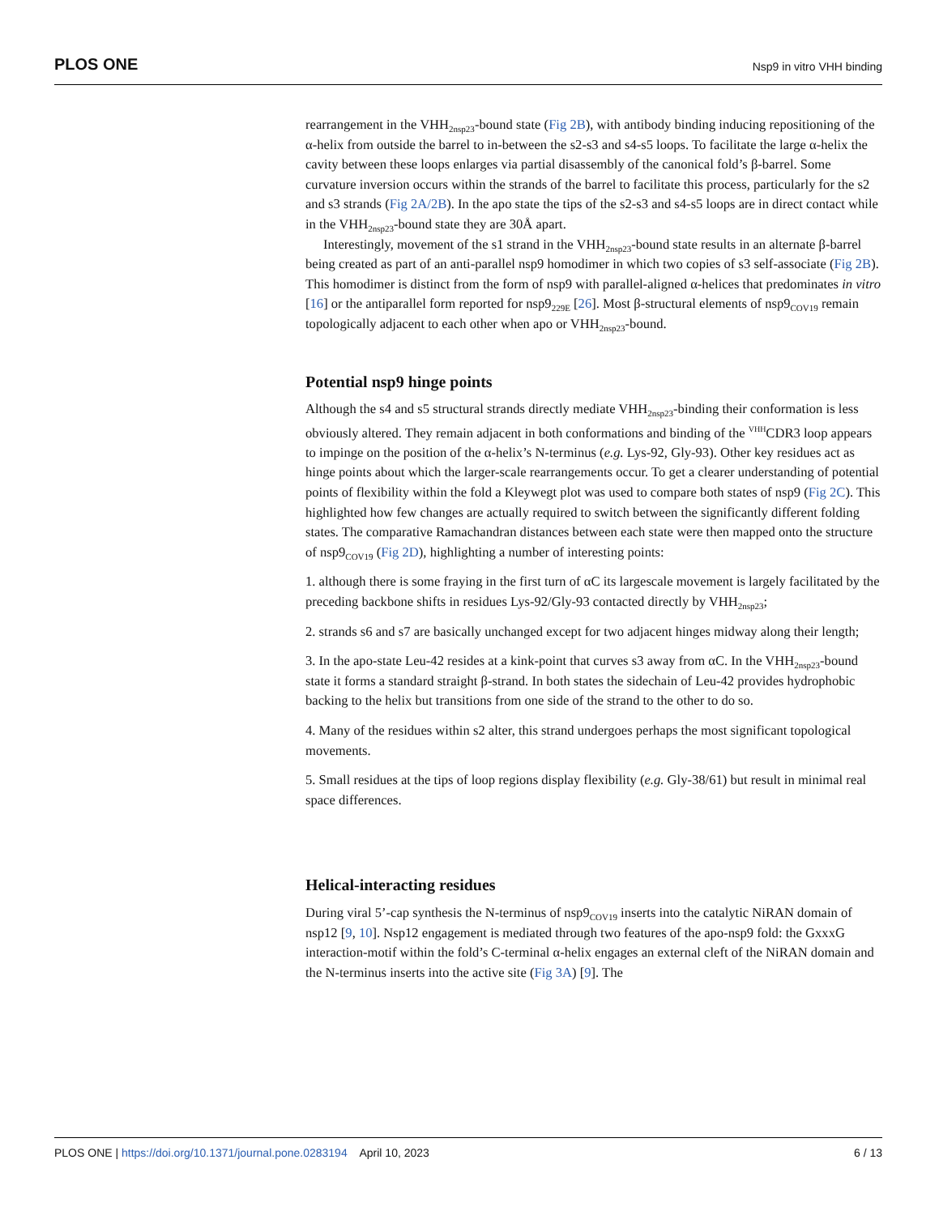PLOS ONE Nsp9 in vitro VHH binding
rearrangement in the VHH<sub>2nsp23</sub>-bound state (Fig 2B), with antibody binding inducing repositioning of the α-helix from outside the barrel to in-between the s2-s3 and s4-s5 loops. To facilitate the large α-helix the cavity between these loops enlarges via partial disassembly of the canonical fold’s β-barrel. Some curvature inversion occurs within the strands of the barrel to facilitate this process, particularly for the s2 and s3 strands (Fig 2A/2B). In the apo state the tips of the s2-s3 and s4-s5 loops are in direct contact while in the VHH<sub>2nsp23</sub>-bound state they are 30Å apart.
Interestingly, movement of the s1 strand in the VHH<sub>2nsp23</sub>-bound state results in an alternate β-barrel being created as part of an anti-parallel nsp9 homodimer in which two copies of s3 self-associate (Fig 2B). This homodimer is distinct from the form of nsp9 with parallel-aligned α-helices that predominates in vitro [16] or the antiparallel form reported for nsp9<sub>229E</sub> [26]. Most β-structural elements of nsp9<sub>COV19</sub> remain topologically adjacent to each other when apo or VHH<sub>2nsp23</sub>-bound.
Potential nsp9 hinge points
Although the s4 and s5 structural strands directly mediate VHH<sub>2nsp23</sub>-binding their conformation is less obviously altered. They remain adjacent in both conformations and binding of the <sup>VHH</sup>CDR3 loop appears to impinge on the position of the α-helix’s N-terminus (e.g. Lys-92, Gly-93). Other key residues act as hinge points about which the larger-scale rearrangements occur. To get a clearer understanding of potential points of flexibility within the fold a Kleywegt plot was used to compare both states of nsp9 (Fig 2C). This highlighted how few changes are actually required to switch between the significantly different folding states. The comparative Ramachandran distances between each state were then mapped onto the structure of nsp9<sub>COV19</sub> (Fig 2D), highlighting a number of interesting points:
1. although there is some fraying in the first turn of αC its largescale movement is largely facilitated by the preceding backbone shifts in residues Lys-92/Gly-93 contacted directly by VHH<sub>2nsp23</sub>;
2. strands s6 and s7 are basically unchanged except for two adjacent hinges midway along their length;
3. In the apo-state Leu-42 resides at a kink-point that curves s3 away from αC. In the VHH<sub>2nsp23</sub>-bound state it forms a standard straight β-strand. In both states the sidechain of Leu-42 provides hydrophobic backing to the helix but transitions from one side of the strand to the other to do so.
4. Many of the residues within s2 alter, this strand undergoes perhaps the most significant topological movements.
5. Small residues at the tips of loop regions display flexibility (e.g. Gly-38/61) but result in minimal real space differences.
Helical-interacting residues
During viral 5’-cap synthesis the N-terminus of nsp9<sub>COV19</sub> inserts into the catalytic NiRAN domain of nsp12 [9, 10]. Nsp12 engagement is mediated through two features of the apo-nsp9 fold: the GxxxG interaction-motif within the fold’s C-terminal α-helix engages an external cleft of the NiRAN domain and the N-terminus inserts into the active site (Fig 3A) [9]. The
6 / 13 PLOS ONE | https://doi.org/10.1371/journal.pone.0283194 April 10, 2023